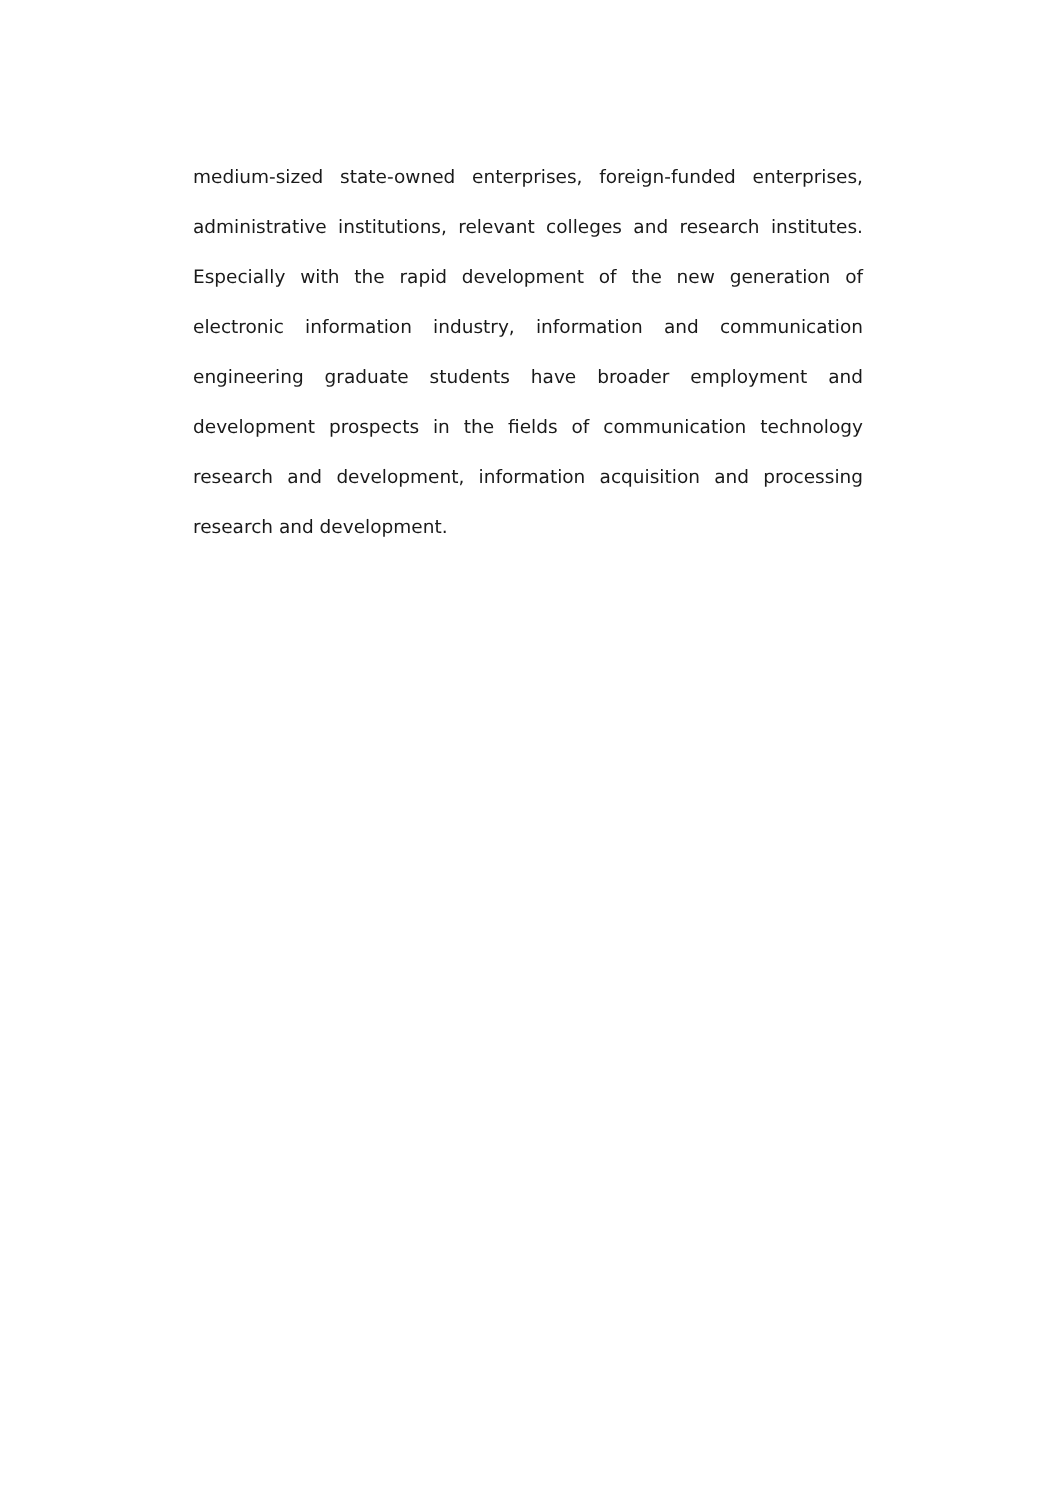medium-sized state-owned enterprises, foreign-funded enterprises, administrative institutions, relevant colleges and research institutes. Especially with the rapid development of the new generation of electronic information industry, information and communication engineering graduate students have broader employment and development prospects in the fields of communication technology research and development, information acquisition and processing research and development.